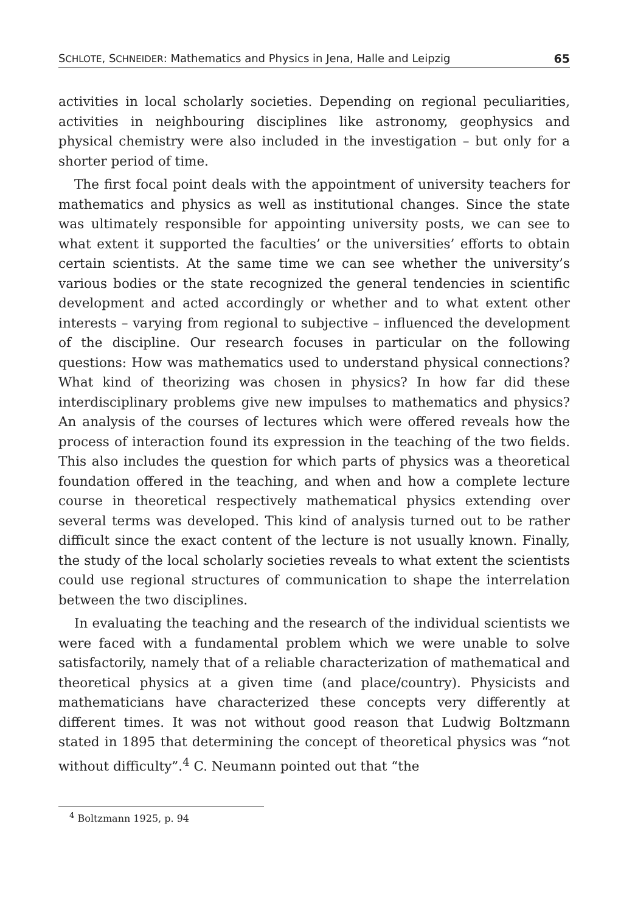SCHLOTE, SCHNEIDER: Mathematics and Physics in Jena, Halle and Leipzig 65
activities in local scholarly societies. Depending on regional peculiarities, activities in neighbouring disciplines like astronomy, geophysics and physical chemistry were also included in the investigation – but only for a shorter period of time.
The first focal point deals with the appointment of university teachers for mathematics and physics as well as institutional changes. Since the state was ultimately responsible for appointing university posts, we can see to what extent it supported the faculties’ or the universities’ efforts to obtain certain scientists. At the same time we can see whether the university’s various bodies or the state recognized the general tendencies in scientific development and acted accordingly or whether and to what extent other interests – varying from regional to subjective – influenced the development of the discipline. Our research focuses in particular on the following questions: How was mathematics used to understand physical connections? What kind of theorizing was chosen in physics? In how far did these interdisciplinary problems give new impulses to mathematics and physics? An analysis of the courses of lectures which were offered reveals how the process of interaction found its expression in the teaching of the two fields. This also includes the question for which parts of physics was a theoretical foundation offered in the teaching, and when and how a complete lecture course in theoretical respectively mathematical physics extending over several terms was developed. This kind of analysis turned out to be rather difficult since the exact content of the lecture is not usually known. Finally, the study of the local scholarly societies reveals to what extent the scientists could use regional structures of communication to shape the interrelation between the two disciplines.
In evaluating the teaching and the research of the individual scientists we were faced with a fundamental problem which we were unable to solve satisfactorily, namely that of a reliable characterization of mathematical and theoretical physics at a given time (and place/country). Physicists and mathematicians have characterized these concepts very differently at different times. It was not without good reason that Ludwig Boltzmann stated in 1895 that determining the concept of theoretical physics was “not without difficulty”.<sup>4</sup> C. Neumann pointed out that “the
<sup>4</sup> Boltzmann 1925, p. 94